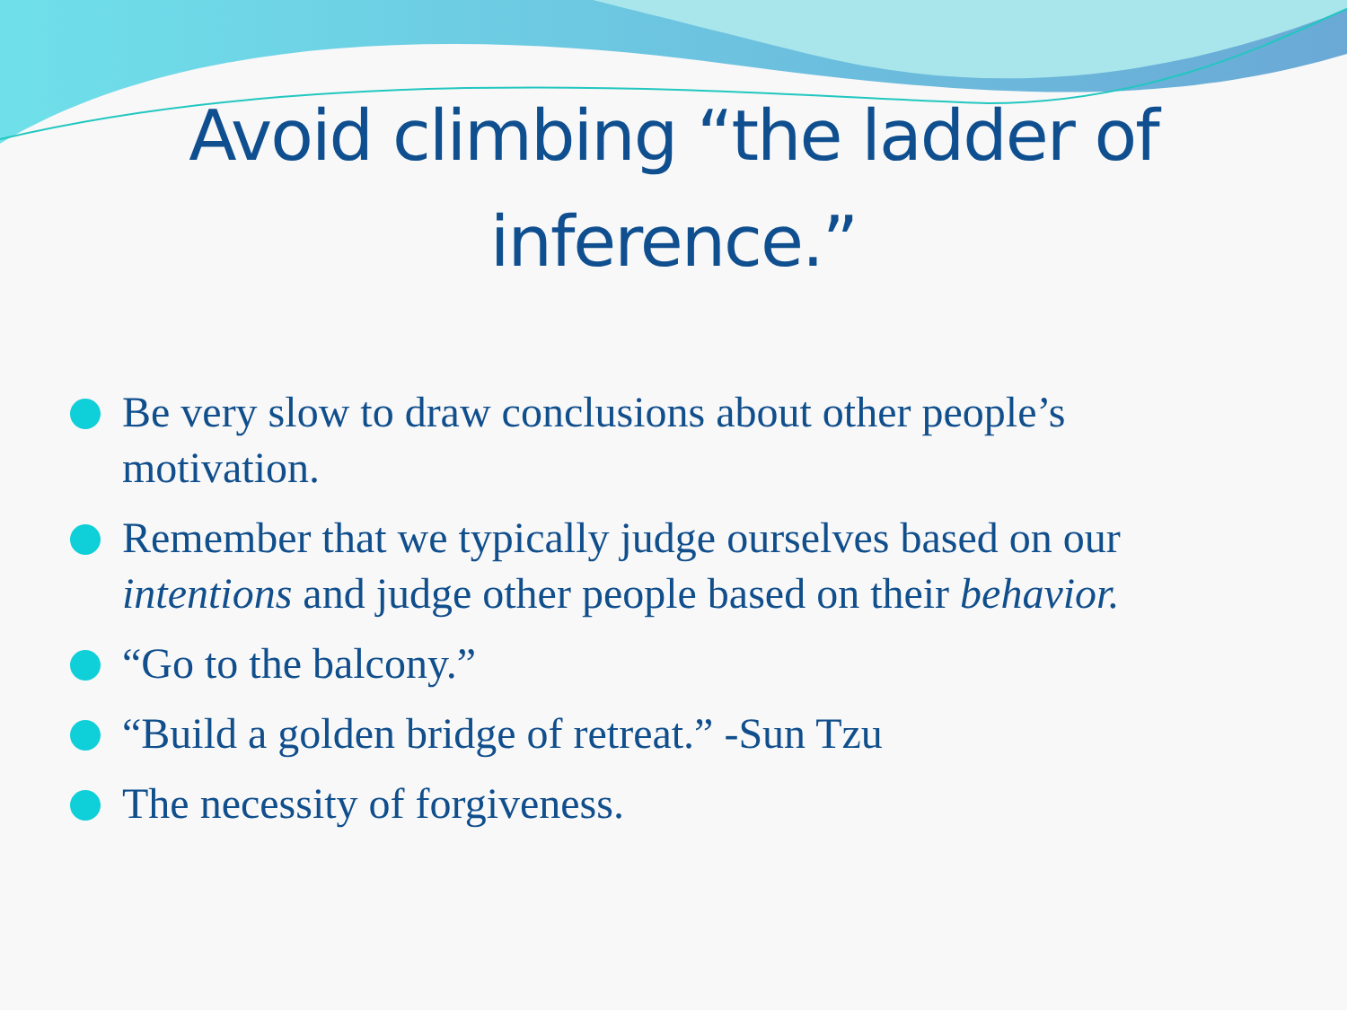Avoid climbing “the ladder of
inference.”
Be very slow to draw conclusions about other people’s motivation.
Remember that we typically judge ourselves based on our intentions and judge other people based on their behavior.
“Go to the balcony.”
“Build a golden bridge of retreat.” -Sun Tzu
The necessity of forgiveness.